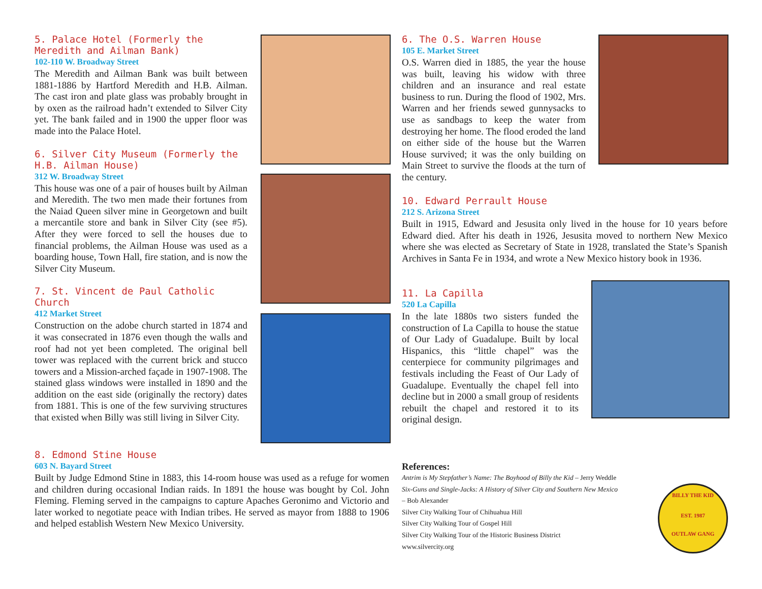5. Palace Hotel (Formerly the Meredith and Ailman Bank)
102-110 W. Broadway Street
The Meredith and Ailman Bank was built between 1881-1886 by Hartford Meredith and H.B. Ailman. The cast iron and plate glass was probably brought in by oxen as the railroad hadn’t extended to Silver City yet. The bank failed and in 1900 the upper floor was made into the Palace Hotel.
6. Silver City Museum (Formerly the H.B. Ailman House)
312 W. Broadway Street
This house was one of a pair of houses built by Ailman and Meredith. The two men made their fortunes from the Naiad Queen silver mine in Georgetown and built a mercantile store and bank in Silver City (see #5). After they were forced to sell the houses due to financial problems, the Ailman House was used as a boarding house, Town Hall, fire station, and is now the Silver City Museum.
7. St. Vincent de Paul Catholic Church
412 Market Street
Construction on the adobe church started in 1874 and it was consecrated in 1876 even though the walls and roof had not yet been completed. The original bell tower was replaced with the current brick and stucco towers and a Mission-arched façade in 1907-1908. The stained glass windows were installed in 1890 and the addition on the east side (originally the rectory) dates from 1881. This is one of the few surviving structures that existed when Billy was still living in Silver City.
8. Edmond Stine House
603 N. Bayard Street
Built by Judge Edmond Stine in 1883, this 14-room house was used as a refuge for women and children during occasional Indian raids. In 1891 the house was bought by Col. John Fleming. Fleming served in the campaigns to capture Apaches Geronimo and Victorio and later worked to negotiate peace with Indian tribes. He served as mayor from 1888 to 1906 and helped establish Western New Mexico University.
6. The O.S. Warren House
105 E. Market Street
O.S. Warren died in 1885, the year the house was built, leaving his widow with three children and an insurance and real estate business to run. During the flood of 1902, Mrs. Warren and her friends sewed gunnysacks to use as sandbags to keep the water from destroying her home. The flood eroded the land on either side of the house but the Warren House survived; it was the only building on Main Street to survive the floods at the turn of the century.
10. Edward Perrault House
212 S. Arizona Street
Built in 1915, Edward and Jesusita only lived in the house for 10 years before Edward died. After his death in 1926, Jesusita moved to northern New Mexico where she was elected as Secretary of State in 1928, translated the State’s Spanish Archives in Santa Fe in 1934, and wrote a New Mexico history book in 1936.
11. La Capilla
520 La Capilla
In the late 1880s two sisters funded the construction of La Capilla to house the statue of Our Lady of Guadalupe. Built by local Hispanics, this “little chapel” was the centerpiece for community pilgrimages and festivals including the Feast of Our Lady of Guadalupe. Eventually the chapel fell into decline but in 2000 a small group of residents rebuilt the chapel and restored it to its original design.
References:
Antrim is My Stepfather’s Name: The Boyhood of Billy the Kid – Jerry Weddle
Six-Guns and Single-Jacks: A History of Silver City and Southern New Mexico
– Bob Alexander
Silver City Walking Tour of Chihuahua Hill
Silver City Walking Tour of Gospel Hill
Silver City Walking Tour of the Historic Business District
www.silvercity.org
BILLY THE KID
EST. 1987
OUTLAW GANG